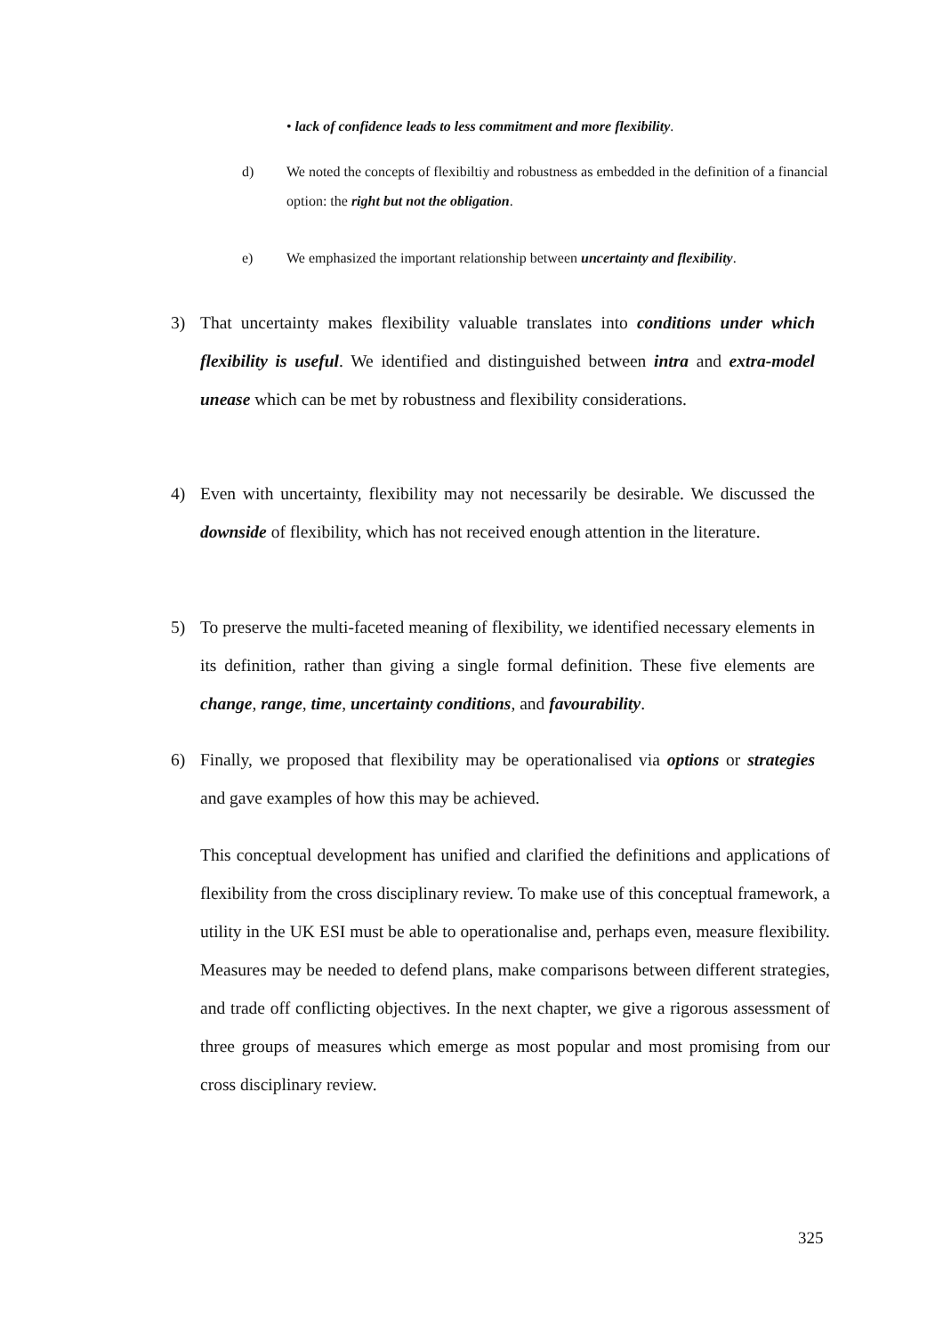• lack of confidence leads to less commitment and more flexibility.
d) We noted the concepts of flexibiltiy and robustness as embedded in the definition of a financial option: the right but not the obligation.
e) We emphasized the important relationship between uncertainty and flexibility.
3) That uncertainty makes flexibility valuable translates into conditions under which flexibility is useful. We identified and distinguished between intra and extra-model unease which can be met by robustness and flexibility considerations.
4) Even with uncertainty, flexibility may not necessarily be desirable. We discussed the downside of flexibility, which has not received enough attention in the literature.
5) To preserve the multi-faceted meaning of flexibility, we identified necessary elements in its definition, rather than giving a single formal definition. These five elements are change, range, time, uncertainty conditions, and favourability.
6) Finally, we proposed that flexibility may be operationalised via options or strategies and gave examples of how this may be achieved.
This conceptual development has unified and clarified the definitions and applications of flexibility from the cross disciplinary review. To make use of this conceptual framework, a utility in the UK ESI must be able to operationalise and, perhaps even, measure flexibility. Measures may be needed to defend plans, make comparisons between different strategies, and trade off conflicting objectives. In the next chapter, we give a rigorous assessment of three groups of measures which emerge as most popular and most promising from our cross disciplinary review.
325